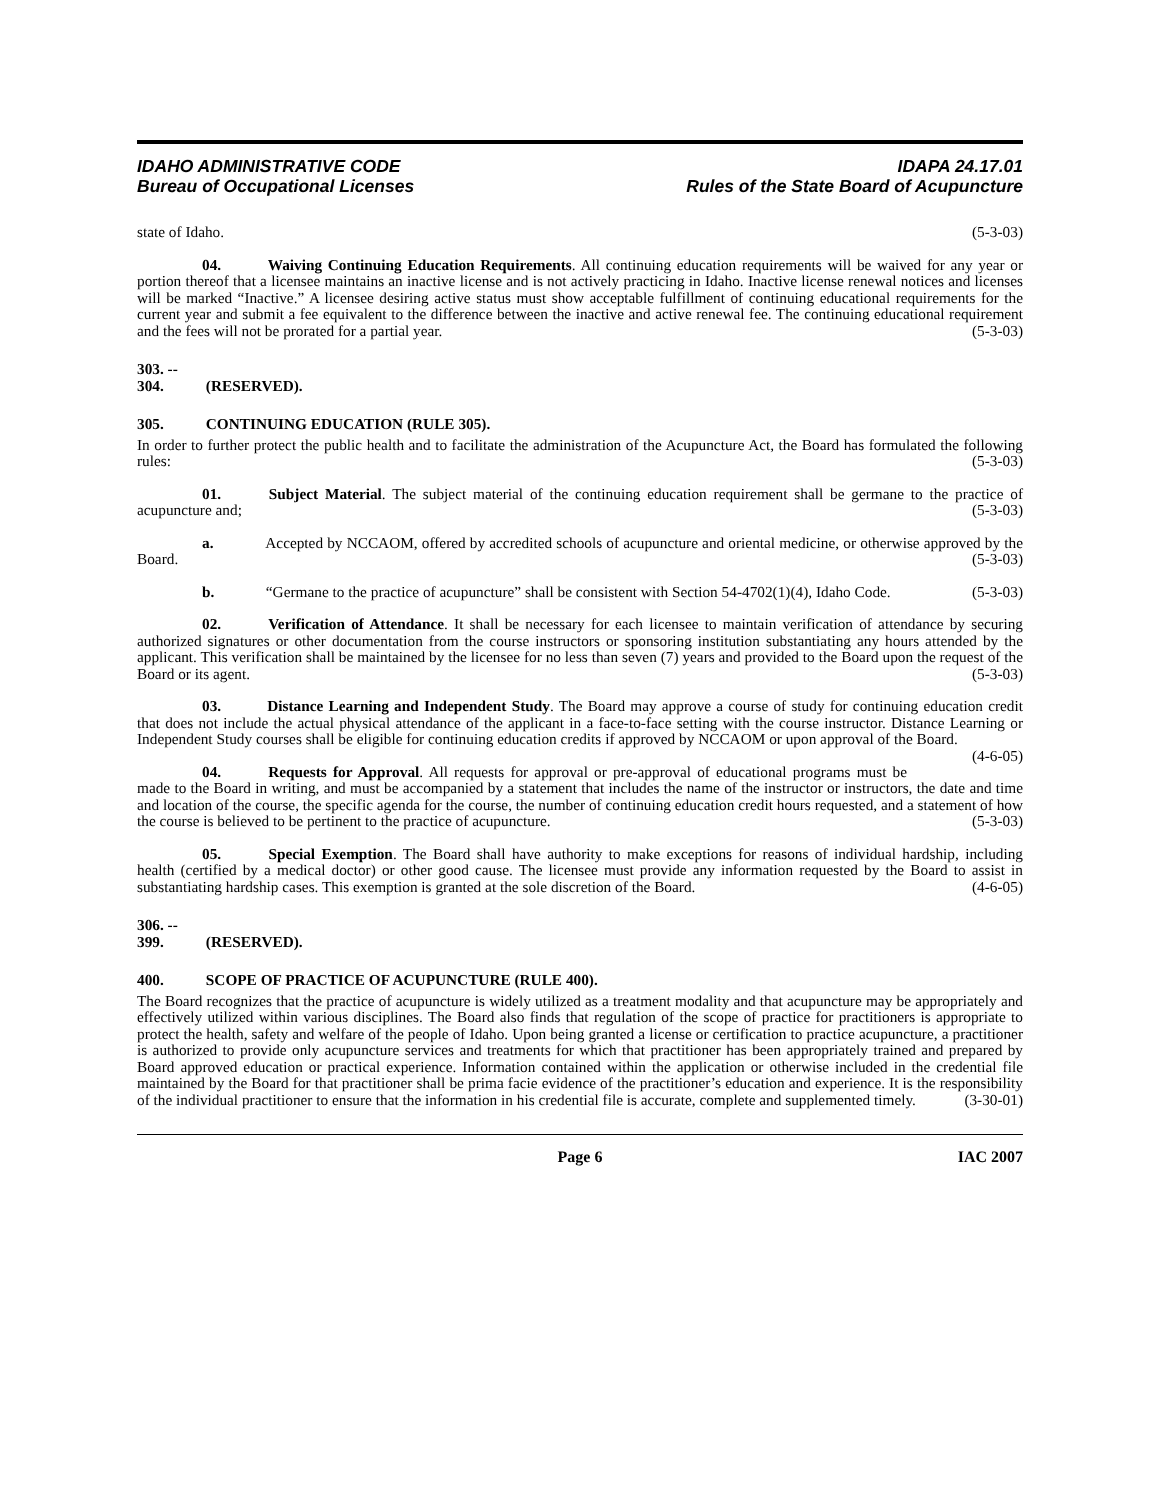IDAHO ADMINISTRATIVE CODE
Bureau of Occupational Licenses
IDAPA 24.17.01
Rules of the State Board of Acupuncture
state of Idaho. (5-3-03)
04. Waiving Continuing Education Requirements. All continuing education requirements will be waived for any year or portion thereof that a licensee maintains an inactive license and is not actively practicing in Idaho. Inactive license renewal notices and licenses will be marked “Inactive.” A licensee desiring active status must show acceptable fulfillment of continuing educational requirements for the current year and submit a fee equivalent to the difference between the inactive and active renewal fee. The continuing educational requirement and the fees will not be prorated for a partial year. (5-3-03)
303. -- 304. (RESERVED).
305. CONTINUING EDUCATION (RULE 305).
In order to further protect the public health and to facilitate the administration of the Acupuncture Act, the Board has formulated the following rules: (5-3-03)
01. Subject Material. The subject material of the continuing education requirement shall be germane to the practice of acupuncture and; (5-3-03)
a. Accepted by NCCAOM, offered by accredited schools of acupuncture and oriental medicine, or otherwise approved by the Board. (5-3-03)
b. “Germane to the practice of acupuncture” shall be consistent with Section 54-4702(1)(4), Idaho Code. (5-3-03)
02. Verification of Attendance. It shall be necessary for each licensee to maintain verification of attendance by securing authorized signatures or other documentation from the course instructors or sponsoring institution substantiating any hours attended by the applicant. This verification shall be maintained by the licensee for no less than seven (7) years and provided to the Board upon the request of the Board or its agent. (5-3-03)
03. Distance Learning and Independent Study. The Board may approve a course of study for continuing education credit that does not include the actual physical attendance of the applicant in a face-to-face setting with the course instructor. Distance Learning or Independent Study courses shall be eligible for continuing education credits if approved by NCCAOM or upon approval of the Board. (4-6-05)
04. Requests for Approval. All requests for approval or pre-approval of educational programs must be made to the Board in writing, and must be accompanied by a statement that includes the name of the instructor or instructors, the date and time and location of the course, the specific agenda for the course, the number of continuing education credit hours requested, and a statement of how the course is believed to be pertinent to the practice of acupuncture. (5-3-03)
05. Special Exemption. The Board shall have authority to make exceptions for reasons of individual hardship, including health (certified by a medical doctor) or other good cause. The licensee must provide any information requested by the Board to assist in substantiating hardship cases. This exemption is granted at the sole discretion of the Board. (4-6-05)
306. -- 399. (RESERVED).
400. SCOPE OF PRACTICE OF ACUPUNCTURE (RULE 400).
The Board recognizes that the practice of acupuncture is widely utilized as a treatment modality and that acupuncture may be appropriately and effectively utilized within various disciplines. The Board also finds that regulation of the scope of practice for practitioners is appropriate to protect the health, safety and welfare of the people of Idaho. Upon being granted a license or certification to practice acupuncture, a practitioner is authorized to provide only acupuncture services and treatments for which that practitioner has been appropriately trained and prepared by Board approved education or practical experience. Information contained within the application or otherwise included in the credential file maintained by the Board for that practitioner shall be prima facie evidence of the practitioner’s education and experience. It is the responsibility of the individual practitioner to ensure that the information in his credential file is accurate, complete and supplemented timely. (3-30-01)
Page 6 IAC 2007